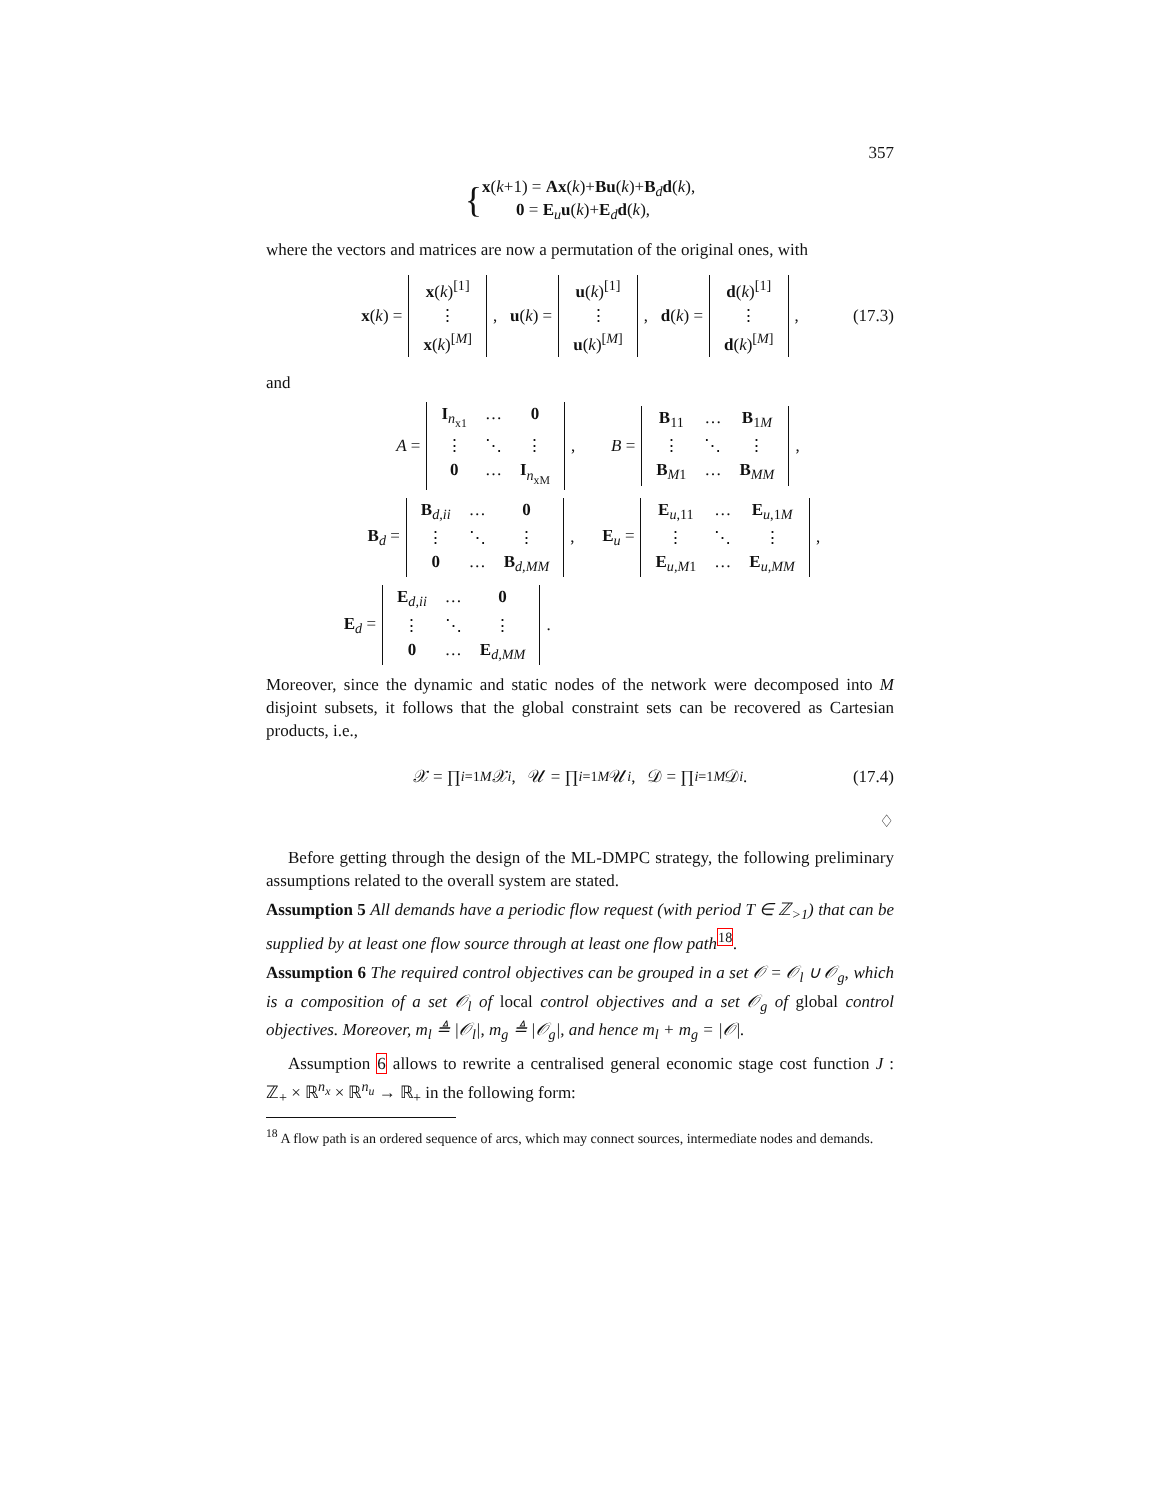357
{
x(k+1) = Ax(k)+Bu(k)+B<sub>d</sub>d(k),
0 = E<sub>u</sub>u(k)+E<sub>d</sub>d(k),
where the vectors and matrices are now a permutation of the original ones, with
x (k) = x(k)<sup>[1]</sup> ⋮ x(k)<sup>[M]</sup>, u (k) = u(k)<sup>[1]</sup> ⋮ u(k)<sup>[M]</sup>, d (k) = d(k)<sup>[1]</sup> ⋮ d(k)<sup>[M]</sup>, (17.3)
and
A = I<sub>n<sub>x1</sub></sub> … 0 ⋮ ⋱ ⋮ 0 … I<sub>n<sub>xM</sub></sub>, B = B<sub>11</sub> … B<sub>1M</sub> ⋮ ⋱ ⋮ B<sub>M1</sub> … B<sub>MM</sub>,
B<sub>d</sub> = B<sub>d,ii</sub> … 0 ⋮ ⋱ ⋮ 0 … B<sub>d,MM</sub>, E<sub>u</sub> = E<sub>u,11</sub> … E<sub>u,1M</sub> ⋮ ⋱ ⋮ E<sub>u,M1</sub> … E<sub>u,MM</sub>,
E<sub>d</sub> = E<sub>d,ii</sub> … 0 ⋮ ⋱ ⋮ 0 … E<sub>d,MM</sub>.
Moreover, since the dynamic and static nodes of the network were decomposed into M disjoint subsets, it follows that the global constraint sets can be recovered as Cartesian products, i.e.,
𝒳 = ∏<sub>i=1</sub><sup>M</sup> 𝒳<sub>i</sub>, 𝒰 = ∏<sub>i=1</sub><sup>M</sup> 𝒰<sub>i</sub>, 𝒟 = ∏<sub>i=1</sub><sup>M</sup> 𝒟<sub>i</sub>. (17.4)
♢
Before getting through the design of the ML-DMPC strategy, the following preliminary assumptions related to the overall system are stated.
Assumption 5 All demands have a periodic flow request (with period T ∈ ℤ<sub>>1</sub>) that can be supplied by at least one flow source through at least one flow path<sup>18</sup>.
Assumption 6 The required control objectives can be grouped in a set 𝒪 = 𝒪<sub>l</sub> ∪ 𝒪<sub>g</sub>, which is a composition of a set 𝒪<sub>l</sub> of local control objectives and a set 𝒪<sub>g</sub> of global control objectives. Moreover, m<sub>l</sub> ≜ |𝒪<sub>l</sub>|, m<sub>g</sub> ≜ |𝒪<sub>g</sub>|, and hence m<sub>l</sub> + m<sub>g</sub> = |𝒪|.
Assumption 6 allows to rewrite a centralised general economic stage cost function J : ℤ<sub>+</sub> × ℝ<sup>n<sub>x</sub></sup> × ℝ<sup>n<sub>u</sub></sup> → ℝ<sub>+</sub> in the following form:
<sup>18</sup> A flow path is an ordered sequence of arcs, which may connect sources, intermediate nodes and demands.